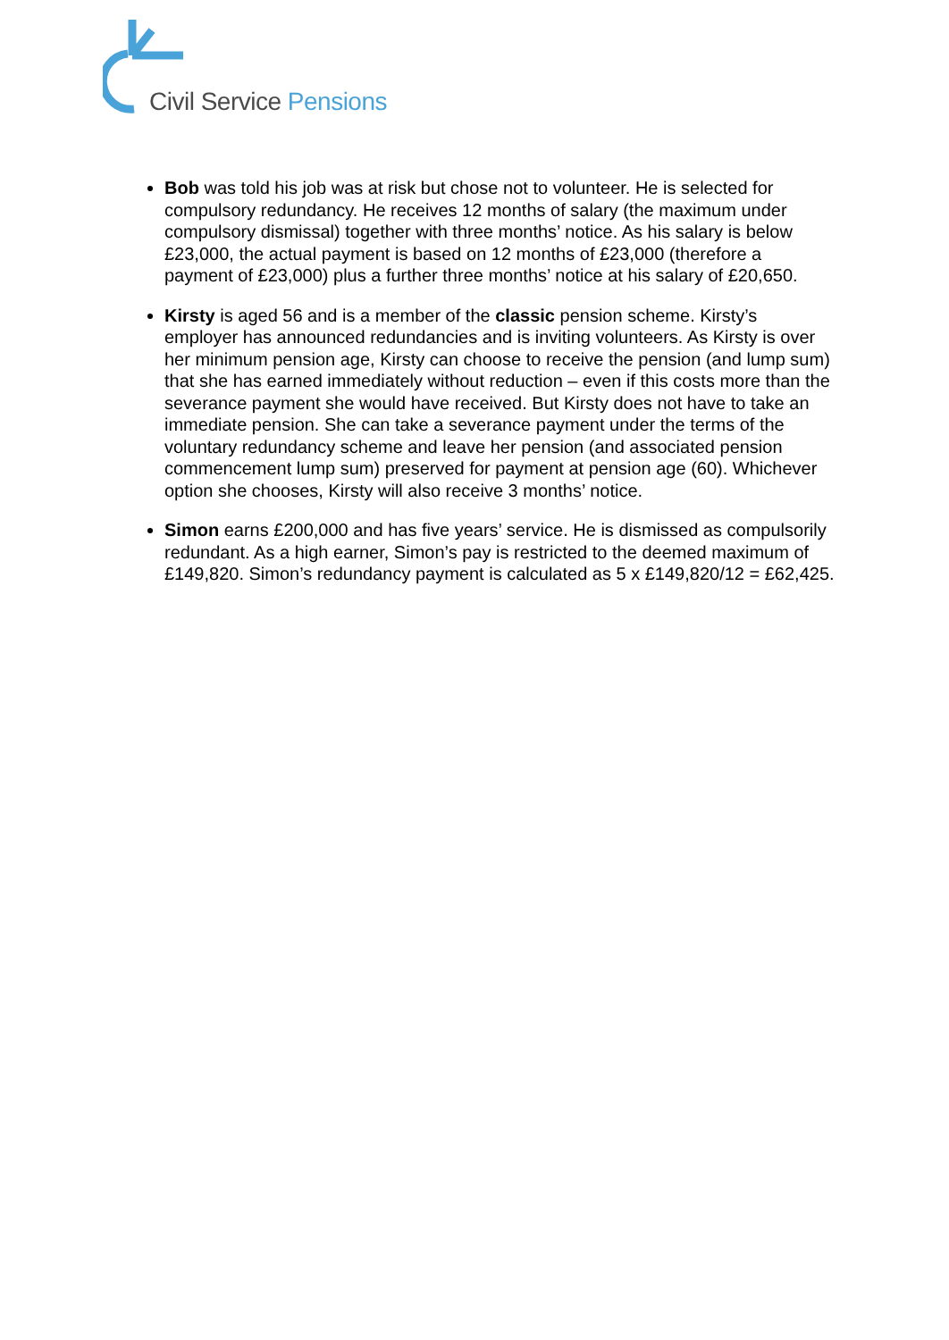Civil Service Pensions
Bob was told his job was at risk but chose not to volunteer. He is selected for compulsory redundancy. He receives 12 months of salary (the maximum under compulsory dismissal) together with three months’ notice. As his salary is below £23,000, the actual payment is based on 12 months of £23,000 (therefore a payment of £23,000) plus a further three months’ notice at his salary of £20,650.
Kirsty is aged 56 and is a member of the classic pension scheme. Kirsty’s employer has announced redundancies and is inviting volunteers. As Kirsty is over her minimum pension age, Kirsty can choose to receive the pension (and lump sum) that she has earned immediately without reduction – even if this costs more than the severance payment she would have received. But Kirsty does not have to take an immediate pension. She can take a severance payment under the terms of the voluntary redundancy scheme and leave her pension (and associated pension commencement lump sum) preserved for payment at pension age (60). Whichever option she chooses, Kirsty will also receive 3 months’ notice.
Simon earns £200,000 and has five years’ service. He is dismissed as compulsorily redundant. As a high earner, Simon’s pay is restricted to the deemed maximum of £149,820. Simon’s redundancy payment is calculated as 5 x £149,820/12 = £62,425.